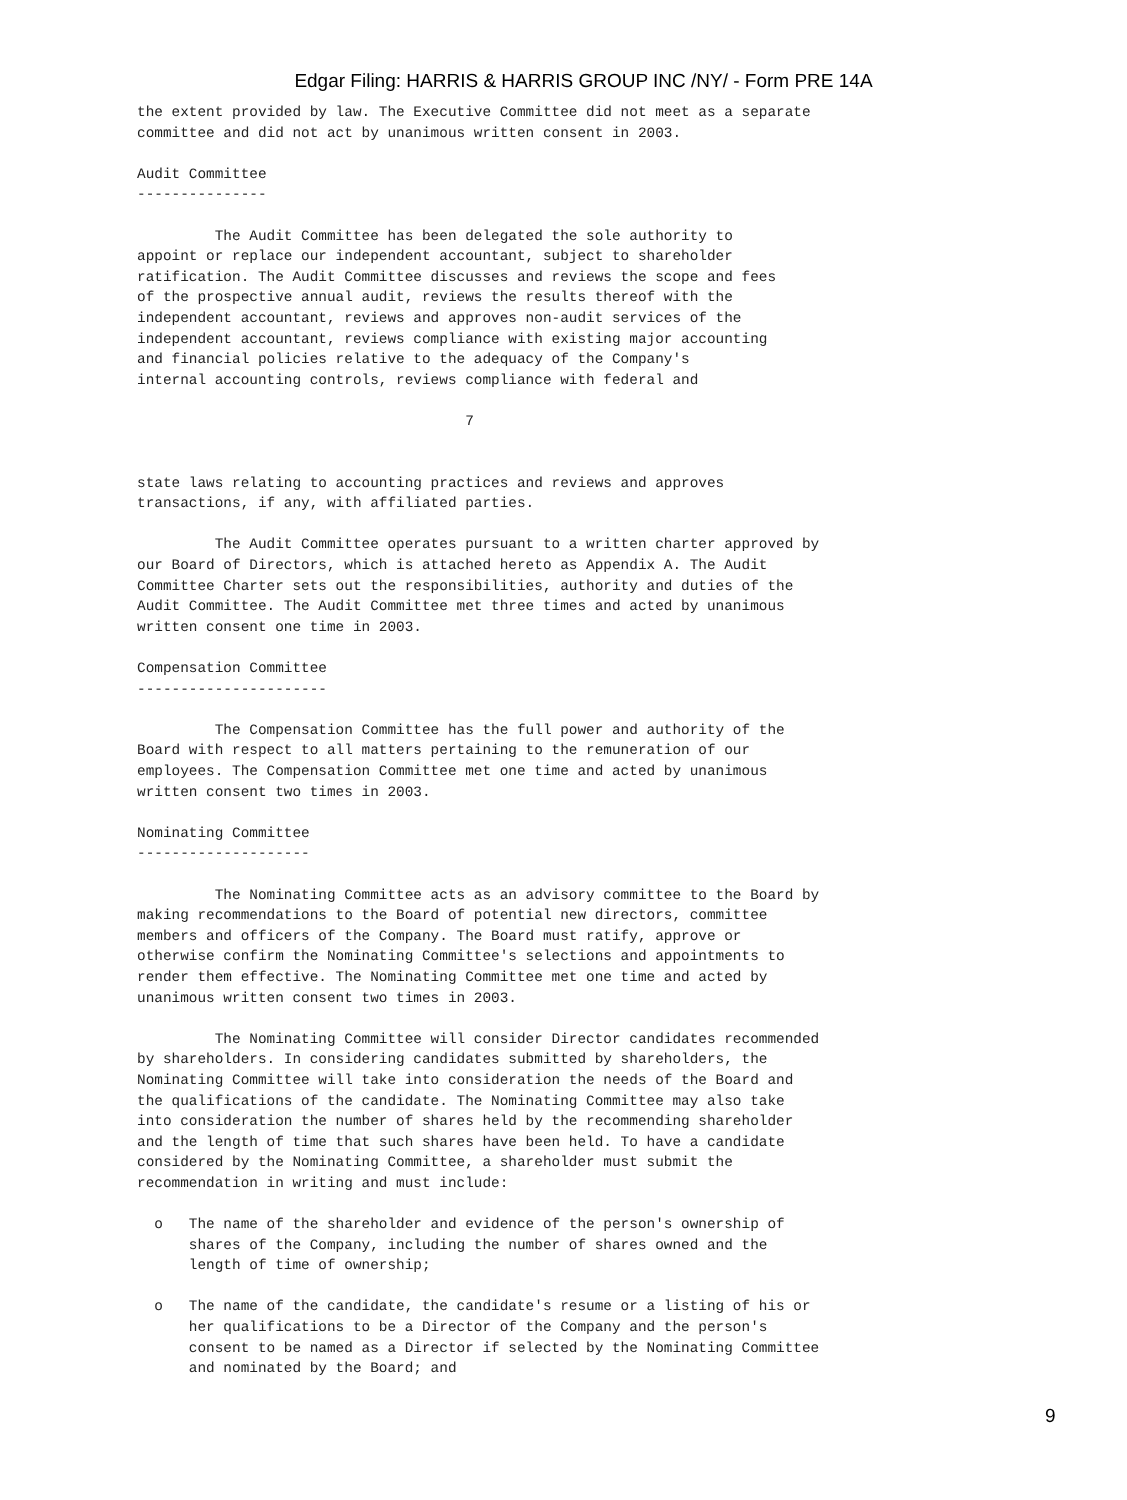Edgar Filing: HARRIS & HARRIS GROUP INC /NY/ - Form PRE 14A
the extent provided by law. The Executive Committee did not meet as a separate
committee and did not act by unanimous written consent in 2003.

Audit Committee
---------------

         The Audit Committee has been delegated the sole authority to
appoint or replace our independent accountant, subject to shareholder
ratification. The Audit Committee discusses and reviews the scope and fees
of the prospective annual audit, reviews the results thereof with the
independent accountant, reviews and approves non-audit services of the
independent accountant, reviews compliance with existing major accounting
and financial policies relative to the adequacy of the Company's
internal accounting controls, reviews compliance with federal and

                                      7


state laws relating to accounting practices and reviews and approves
transactions, if any, with affiliated parties.

         The Audit Committee operates pursuant to a written charter approved by
our Board of Directors, which is attached hereto as Appendix A. The Audit
Committee Charter sets out the responsibilities, authority and duties of the
Audit Committee. The Audit Committee met three times and acted by unanimous
written consent one time in 2003.

Compensation Committee
----------------------

         The Compensation Committee has the full power and authority of the
Board with respect to all matters pertaining to the remuneration of our
employees. The Compensation Committee met one time and acted by unanimous
written consent two times in 2003.

Nominating Committee
--------------------

         The Nominating Committee acts as an advisory committee to the Board by
making recommendations to the Board of potential new directors, committee
members and officers of the Company. The Board must ratify, approve or
otherwise confirm the Nominating Committee's selections and appointments to
render them effective. The Nominating Committee met one time and acted by
unanimous written consent two times in 2003.

         The Nominating Committee will consider Director candidates recommended
by shareholders. In considering candidates submitted by shareholders, the
Nominating Committee will take into consideration the needs of the Board and
the qualifications of the candidate. The Nominating Committee may also take
into consideration the number of shares held by the recommending shareholder
and the length of time that such shares have been held. To have a candidate
considered by the Nominating Committee, a shareholder must submit the
recommendation in writing and must include:

  o   The name of the shareholder and evidence of the person's ownership of
      shares of the Company, including the number of shares owned and the
      length of time of ownership;

  o   The name of the candidate, the candidate's resume or a listing of his or
      her qualifications to be a Director of the Company and the person's
      consent to be named as a Director if selected by the Nominating Committee
      and nominated by the Board; and
9